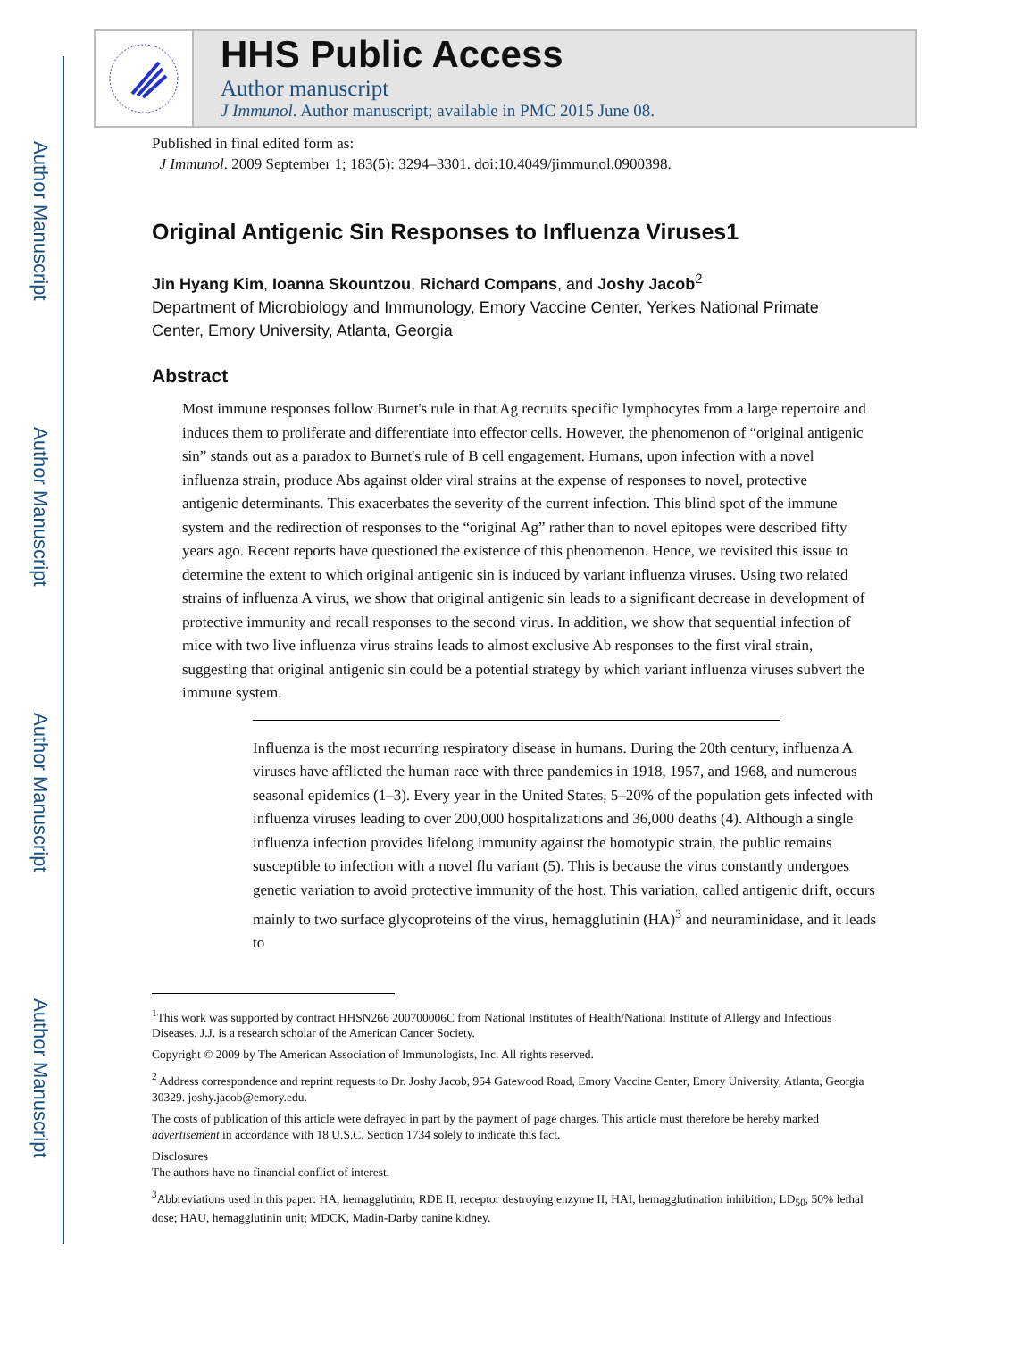Author Manuscript
Author Manuscript
Author Manuscript
Author Manuscript
HHS Public Access
Author manuscript
J Immunol. Author manuscript; available in PMC 2015 June 08.
Published in final edited form as:
J Immunol. 2009 September 1; 183(5): 3294–3301. doi:10.4049/jimmunol.0900398.
Original Antigenic Sin Responses to Influenza Viruses1
Jin Hyang Kim, Ioanna Skountzou, Richard Compans, and Joshy Jacob<sup>2</sup>
Department of Microbiology and Immunology, Emory Vaccine Center, Yerkes National Primate Center, Emory University, Atlanta, Georgia
Abstract
Most immune responses follow Burnet's rule in that Ag recruits specific lymphocytes from a large repertoire and induces them to proliferate and differentiate into effector cells. However, the phenomenon of “original antigenic sin” stands out as a paradox to Burnet's rule of B cell engagement. Humans, upon infection with a novel influenza strain, produce Abs against older viral strains at the expense of responses to novel, protective antigenic determinants. This exacerbates the severity of the current infection. This blind spot of the immune system and the redirection of responses to the “original Ag” rather than to novel epitopes were described fifty years ago. Recent reports have questioned the existence of this phenomenon. Hence, we revisited this issue to determine the extent to which original antigenic sin is induced by variant influenza viruses. Using two related strains of influenza A virus, we show that original antigenic sin leads to a significant decrease in development of protective immunity and recall responses to the second virus. In addition, we show that sequential infection of mice with two live influenza virus strains leads to almost exclusive Ab responses to the first viral strain, suggesting that original antigenic sin could be a potential strategy by which variant influenza viruses subvert the immune system.
Influenza is the most recurring respiratory disease in humans. During the 20th century, influenza A viruses have afflicted the human race with three pandemics in 1918, 1957, and 1968, and numerous seasonal epidemics (1–3). Every year in the United States, 5–20% of the population gets infected with influenza viruses leading to over 200,000 hospitalizations and 36,000 deaths (4). Although a single influenza infection provides lifelong immunity against the homotypic strain, the public remains susceptible to infection with a novel flu variant (5). This is because the virus constantly undergoes genetic variation to avoid protective immunity of the host. This variation, called antigenic drift, occurs mainly to two surface glycoproteins of the virus, hemagglutinin (HA)<sup>3</sup> and neuraminidase, and it leads to
<sup>1</sup> This work was supported by contract HHSN266 200700006C from National Institutes of Health/National Institute of Allergy and Infectious Diseases. J.J. is a research scholar of the American Cancer Society.
Copyright © 2009 by The American Association of Immunologists, Inc. All rights reserved.
<sup>2</sup> Address correspondence and reprint requests to Dr. Joshy Jacob, 954 Gatewood Road, Emory Vaccine Center, Emory University, Atlanta, Georgia 30329. joshy.jacob@emory.edu.
The costs of publication of this article were defrayed in part by the payment of page charges. This article must therefore be hereby marked advertisement in accordance with 18 U.S.C. Section 1734 solely to indicate this fact.
Disclosures
The authors have no financial conflict of interest.
<sup>3</sup> Abbreviations used in this paper: HA, hemagglutinin; RDE II, receptor destroying enzyme II; HAI, hemagglutination inhibition; LD<sub>50</sub>, 50% lethal dose; HAU, hemagglutinin unit; MDCK, Madin-Darby canine kidney.